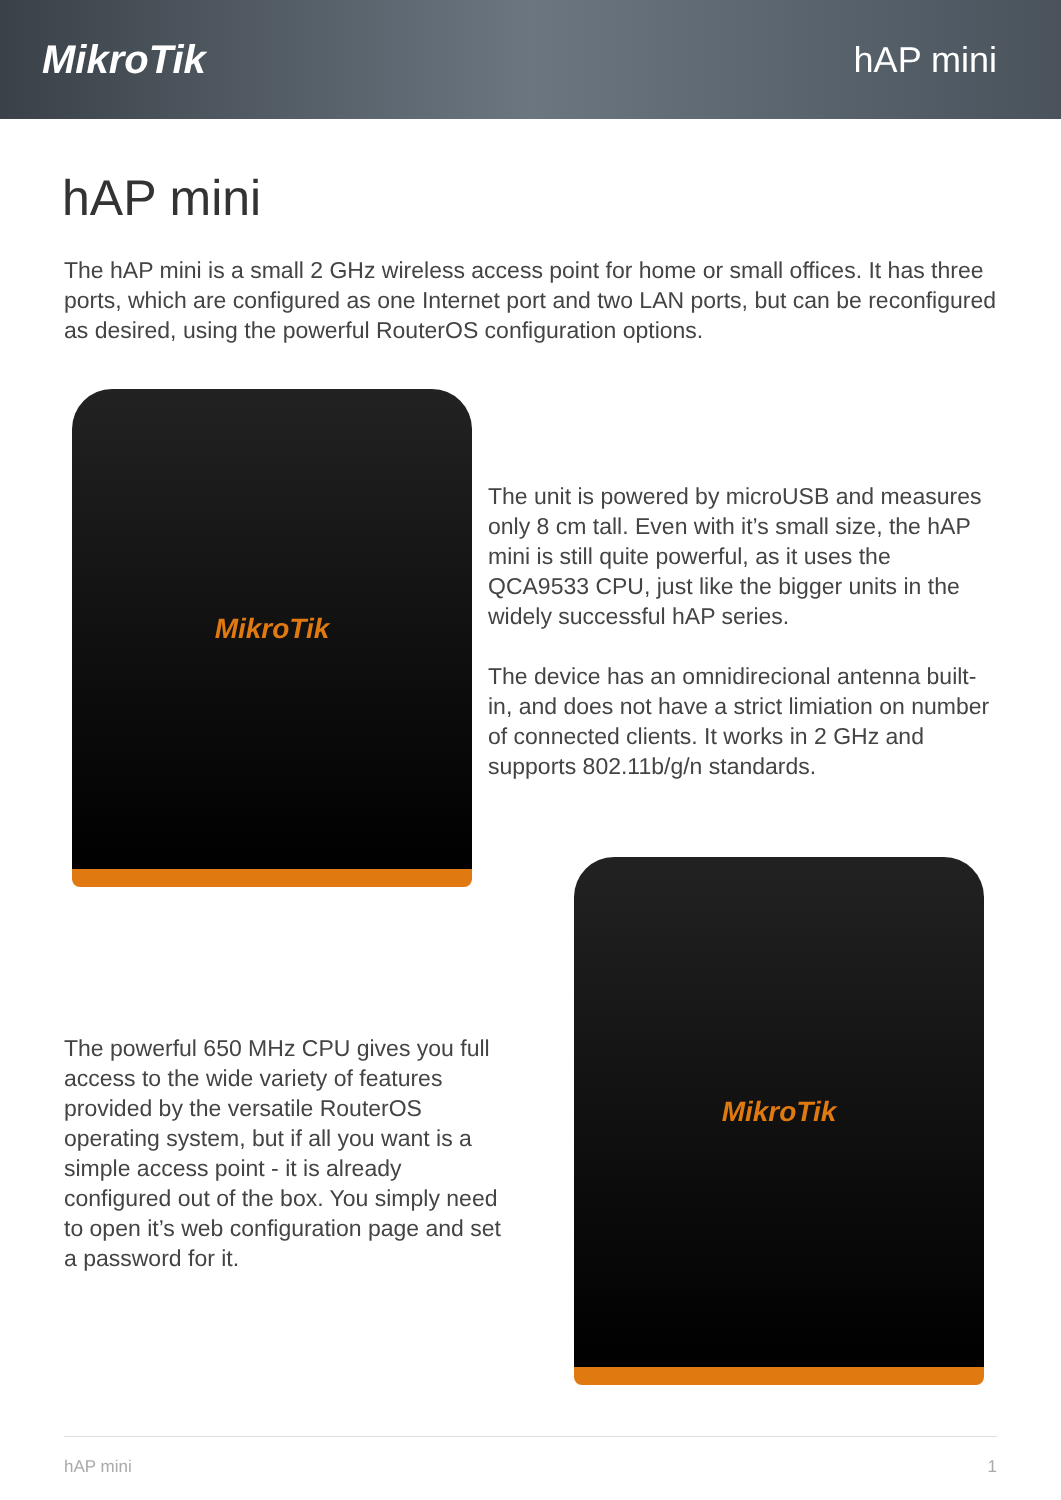MikroTik hAP mini
hAP mini
The hAP mini is a small 2 GHz wireless access point for home or small offices. It has three ports, which are configured as one Internet port and two LAN ports, but can be reconfigured as desired, using the powerful RouterOS configuration options.
MikroTik
The unit is powered by microUSB and measures only 8 cm tall. Even with it’s small size, the hAP mini is still quite powerful, as it uses the QCA9533 CPU, just like the bigger units in the widely successful hAP series.
The device has an omnidirecional antenna built-in, and does not have a strict limiation on number of connected clients. It works in 2 GHz and supports 802.11b/g/n standards.
The powerful 650 MHz CPU gives you full access to the wide variety of features provided by the versatile RouterOS operating system, but if all you want is a simple access point - it is already configured out of the box. You simply need to open it’s web configuration page and set a password for it.
MikroTik
hAP mini 1